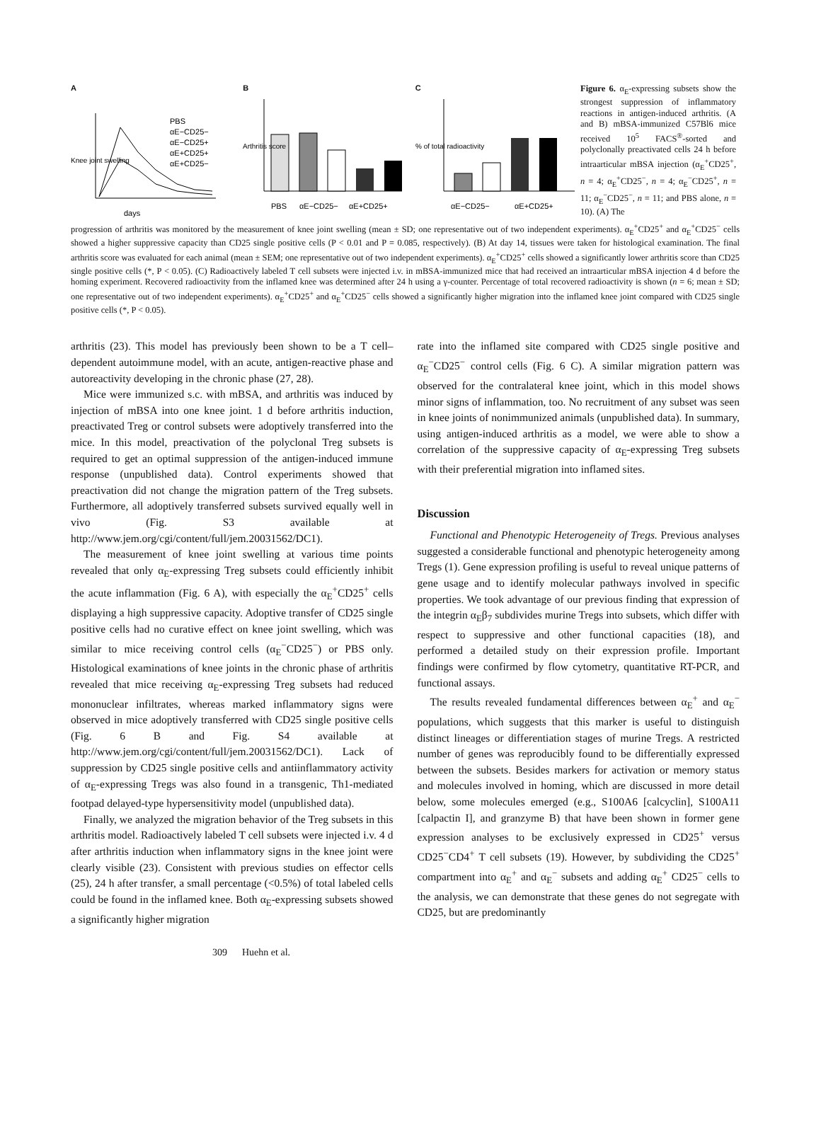A
days
PBS
αE−CD25−
αE−CD25+
αE+CD25+
αE+CD25−
Knee joint swelling
B
Arthritis score
PBS
αE−CD25−
αE+CD25+
C
% of total radioactivity
αE−CD25−
αE+CD25+
Figure 6. α<sub>E</sub>-expressing subsets show the strongest suppression of inflammatory reactions in antigen-induced arthritis. (A and B) mBSA-immunized C57Bl6 mice received 10<sup>5</sup> FACS<sup>®</sup>-sorted and polyclonally preactivated cells 24 h before intraarticular mBSA injection (α<sub>E</sub><sup>+</sup>CD25<sup>+</sup>, n = 4; α<sub>E</sub><sup>+</sup>CD25<sup>−</sup>, n = 4; α<sub>E</sub><sup>−</sup>CD25<sup>+</sup>, n = 11; α<sub>E</sub><sup>−</sup>CD25<sup>−</sup>, n = 11; and PBS alone, n = 10). (A) The
progression of arthritis was monitored by the measurement of knee joint swelling (mean ± SD; one representative out of two independent experiments). α<sub>E</sub><sup>+</sup>CD25<sup>+</sup> and α<sub>E</sub><sup>+</sup>CD25<sup>−</sup> cells showed a higher suppressive capacity than CD25 single positive cells (P < 0.01 and P = 0.085, respectively). (B) At day 14, tissues were taken for histological examination. The final arthritis score was evaluated for each animal (mean ± SEM; one representative out of two independent experiments). α<sub>E</sub><sup>+</sup>CD25<sup>+</sup> cells showed a significantly lower arthritis score than CD25 single positive cells (*, P < 0.05). (C) Radioactively labeled T cell subsets were injected i.v. in mBSA-immunized mice that had received an intraarticular mBSA injection 4 d before the homing experiment. Recovered radioactivity from the inflamed knee was determined after 24 h using a γ-counter. Percentage of total recovered radioactivity is shown (n = 6; mean ± SD; one representative out of two independent experiments). α<sub>E</sub><sup>+</sup>CD25<sup>+</sup> and α<sub>E</sub><sup>+</sup>CD25<sup>−</sup> cells showed a significantly higher migration into the inflamed knee joint compared with CD25 single positive cells (*, P < 0.05).
arthritis (23). This model has previously been shown to be a T cell–dependent autoimmune model, with an acute, antigen-reactive phase and autoreactivity developing in the chronic phase (27, 28).
Mice were immunized s.c. with mBSA, and arthritis was induced by injection of mBSA into one knee joint. 1 d before arthritis induction, preactivated Treg or control subsets were adoptively transferred into the mice. In this model, preactivation of the polyclonal Treg subsets is required to get an optimal suppression of the antigen-induced immune response (unpublished data). Control experiments showed that preactivation did not change the migration pattern of the Treg subsets. Furthermore, all adoptively transferred subsets survived equally well in vivo (Fig. S3 available at http://www.jem.org/cgi/content/full/jem.20031562/DC1).
The measurement of knee joint swelling at various time points revealed that only α<sub>E</sub>-expressing Treg subsets could efficiently inhibit the acute inflammation (Fig. 6 A), with especially the α<sub>E</sub><sup>+</sup>CD25<sup>+</sup> cells displaying a high suppressive capacity. Adoptive transfer of CD25 single positive cells had no curative effect on knee joint swelling, which was similar to mice receiving control cells (α<sub>E</sub><sup>−</sup>CD25<sup>−</sup>) or PBS only. Histological examinations of knee joints in the chronic phase of arthritis revealed that mice receiving α<sub>E</sub>-expressing Treg subsets had reduced mononuclear infiltrates, whereas marked inflammatory signs were observed in mice adoptively transferred with CD25 single positive cells (Fig. 6 B and Fig. S4 available at http://www.jem.org/cgi/content/full/jem.20031562/DC1). Lack of suppression by CD25 single positive cells and antiinflammatory activity of α<sub>E</sub>-expressing Tregs was also found in a transgenic, Th1-mediated footpad delayed-type hypersensitivity model (unpublished data).
Finally, we analyzed the migration behavior of the Treg subsets in this arthritis model. Radioactively labeled T cell subsets were injected i.v. 4 d after arthritis induction when inflammatory signs in the knee joint were clearly visible (23). Consistent with previous studies on effector cells (25), 24 h after transfer, a small percentage (<0.5%) of total labeled cells could be found in the inflamed knee. Both α<sub>E</sub>-expressing subsets showed a significantly higher migration
rate into the inflamed site compared with CD25 single positive and α<sub>E</sub><sup>−</sup>CD25<sup>−</sup> control cells (Fig. 6 C). A similar migration pattern was observed for the contralateral knee joint, which in this model shows minor signs of inflammation, too. No recruitment of any subset was seen in knee joints of nonimmunized animals (unpublished data). In summary, using antigen-induced arthritis as a model, we were able to show a correlation of the suppressive capacity of α<sub>E</sub>-expressing Treg subsets with their preferential migration into inflamed sites.
Discussion
Functional and Phenotypic Heterogeneity of Tregs. Previous analyses suggested a considerable functional and phenotypic heterogeneity among Tregs (1). Gene expression profiling is useful to reveal unique patterns of gene usage and to identify molecular pathways involved in specific properties. We took advantage of our previous finding that expression of the integrin α<sub>E</sub>β<sub>7</sub> subdivides murine Tregs into subsets, which differ with respect to suppressive and other functional capacities (18), and performed a detailed study on their expression profile. Important findings were confirmed by flow cytometry, quantitative RT-PCR, and functional assays.
The results revealed fundamental differences between α<sub>E</sub><sup>+</sup> and α<sub>E</sub><sup>−</sup> populations, which suggests that this marker is useful to distinguish distinct lineages or differentiation stages of murine Tregs. A restricted number of genes was reproducibly found to be differentially expressed between the subsets. Besides markers for activation or memory status and molecules involved in homing, which are discussed in more detail below, some molecules emerged (e.g., S100A6 [calcyclin], S100A11 [calpactin I], and granzyme B) that have been shown in former gene expression analyses to be exclusively expressed in CD25<sup>+</sup> versus CD25<sup>−</sup>CD4<sup>+</sup> T cell subsets (19). However, by subdividing the CD25<sup>+</sup> compartment into α<sub>E</sub><sup>+</sup> and α<sub>E</sub><sup>−</sup> subsets and adding α<sub>E</sub><sup>+</sup> CD25<sup>−</sup> cells to the analysis, we can demonstrate that these genes do not segregate with CD25, but are predominantly
309 Huehn et al.